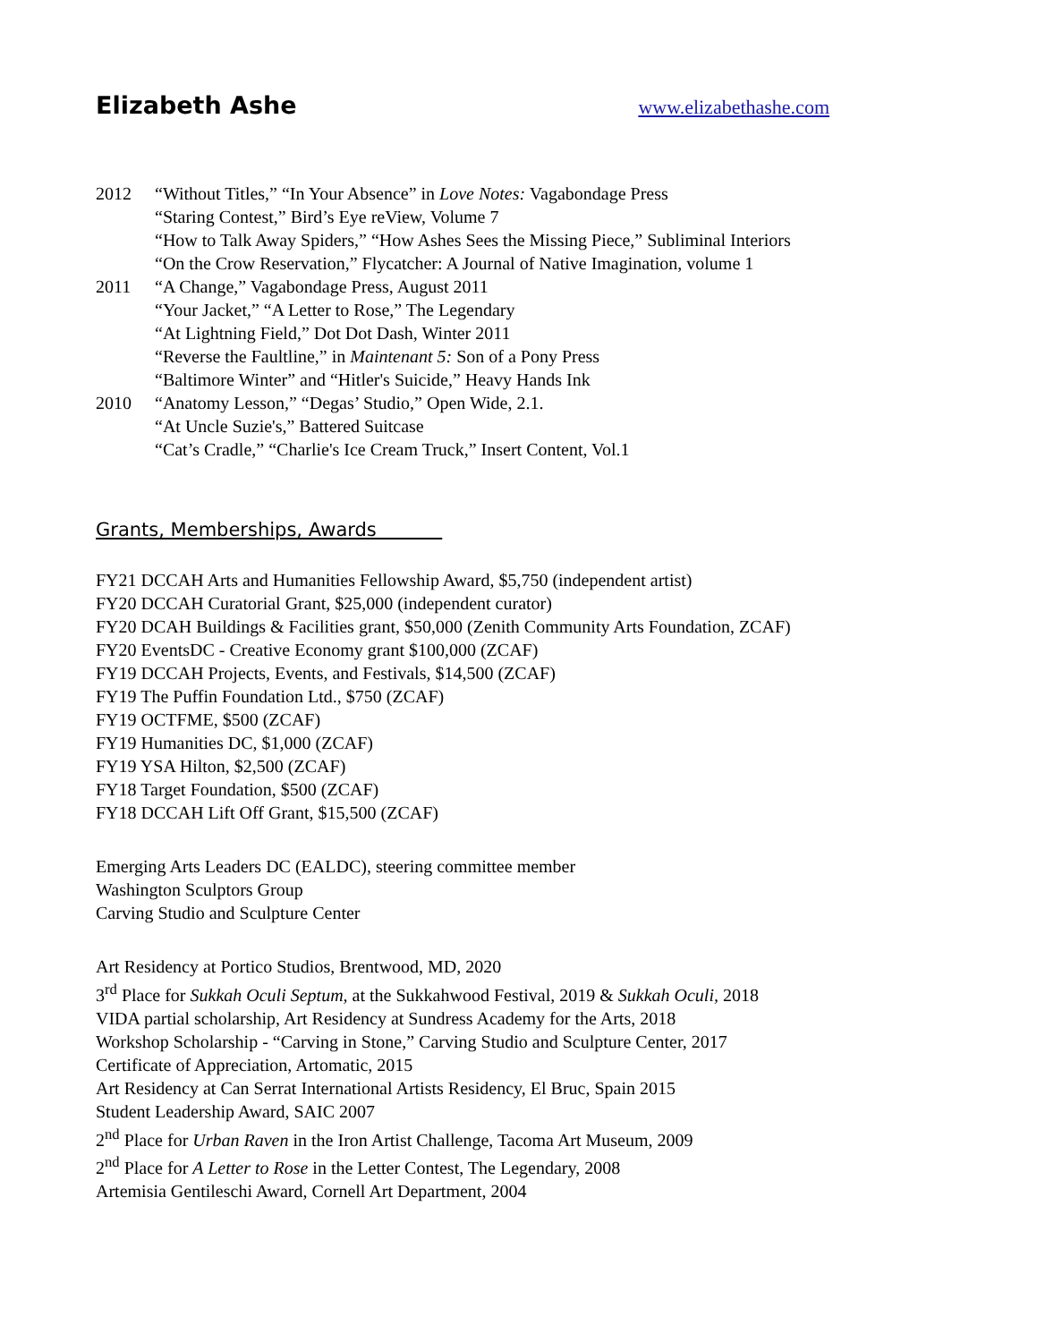Elizabeth Ashe www.elizabethashe.com
2012 “Without Titles,” “In Your Absence” in Love Notes: Vagabondage Press
“Staring Contest,” Bird’s Eye reView, Volume 7
“How to Talk Away Spiders,” “How Ashes Sees the Missing Piece,” Subliminal Interiors
“On the Crow Reservation,” Flycatcher: A Journal of Native Imagination, volume 1
2011 “A Change,” Vagabondage Press, August 2011
“Your Jacket,” “A Letter to Rose,” The Legendary
“At Lightning Field,” Dot Dot Dash, Winter 2011
“Reverse the Faultline,” in Maintenant 5: Son of a Pony Press
“Baltimore Winter” and “Hitler's Suicide,” Heavy Hands Ink
2010 “Anatomy Lesson,” “Degas’ Studio,” Open Wide, 2.1.
“At Uncle Suzie's,” Battered Suitcase
“Cat’s Cradle,” “Charlie's Ice Cream Truck,” Insert Content, Vol.1
Grants, Memberships, Awards
FY21 DCCAH Arts and Humanities Fellowship Award, $5,750 (independent artist)
FY20 DCCAH Curatorial Grant, $25,000 (independent curator)
FY20 DCAH Buildings & Facilities grant, $50,000 (Zenith Community Arts Foundation, ZCAF)
FY20 EventsDC - Creative Economy grant $100,000 (ZCAF)
FY19 DCCAH Projects, Events, and Festivals, $14,500 (ZCAF)
FY19 The Puffin Foundation Ltd., $750 (ZCAF)
FY19 OCTFME, $500 (ZCAF)
FY19 Humanities DC, $1,000 (ZCAF)
FY19 YSA Hilton, $2,500 (ZCAF)
FY18 Target Foundation, $500 (ZCAF)
FY18 DCCAH Lift Off Grant, $15,500 (ZCAF)
Emerging Arts Leaders DC (EALDC), steering committee member
Washington Sculptors Group
Carving Studio and Sculpture Center
Art Residency at Portico Studios, Brentwood, MD, 2020
3<sup>rd</sup> Place for Sukkah Oculi Septum, at the Sukkahwood Festival, 2019 & Sukkah Oculi, 2018
VIDA partial scholarship, Art Residency at Sundress Academy for the Arts, 2018
Workshop Scholarship - “Carving in Stone,” Carving Studio and Sculpture Center, 2017
Certificate of Appreciation, Artomatic, 2015
Art Residency at Can Serrat International Artists Residency, El Bruc, Spain 2015
Student Leadership Award, SAIC 2007
2<sup>nd</sup> Place for Urban Raven in the Iron Artist Challenge, Tacoma Art Museum, 2009
2<sup>nd</sup> Place for A Letter to Rose in the Letter Contest, The Legendary, 2008
Artemisia Gentileschi Award, Cornell Art Department, 2004